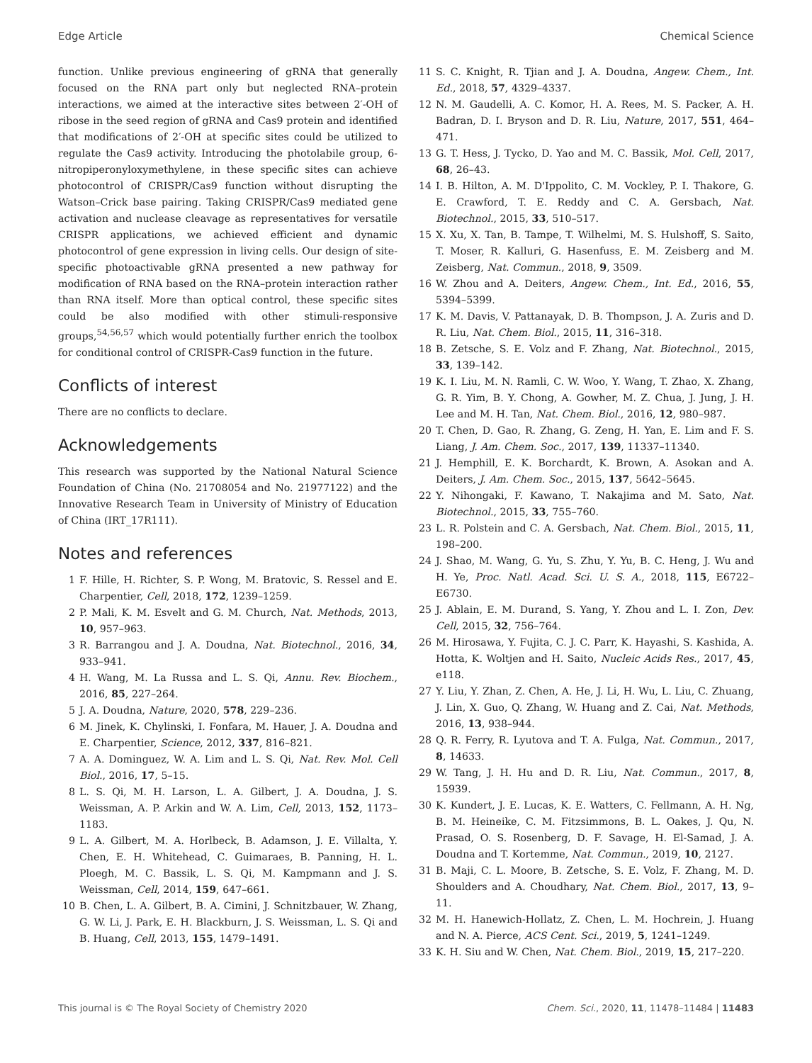Edge Article Chemical Science
function. Unlike previous engineering of gRNA that generally focused on the RNA part only but neglected RNA–protein interactions, we aimed at the interactive sites between 2′-OH of ribose in the seed region of gRNA and Cas9 protein and identified that modifications of 2′-OH at specific sites could be utilized to regulate the Cas9 activity. Introducing the photolabile group, 6-nitropiperonyloxymethylene, in these specific sites can achieve photocontrol of CRISPR/Cas9 function without disrupting the Watson–Crick base pairing. Taking CRISPR/Cas9 mediated gene activation and nuclease cleavage as representatives for versatile CRISPR applications, we achieved efficient and dynamic photocontrol of gene expression in living cells. Our design of site-specific photoactivable gRNA presented a new pathway for modification of RNA based on the RNA–protein interaction rather than RNA itself. More than optical control, these specific sites could be also modified with other stimuli-responsive groups,<sup>54,56,57</sup> which would potentially further enrich the toolbox for conditional control of CRISPR-Cas9 function in the future.
Conflicts of interest
There are no conflicts to declare.
Acknowledgements
This research was supported by the National Natural Science Foundation of China (No. 21708054 and No. 21977122) and the Innovative Research Team in University of Ministry of Education of China (IRT_17R111).
Notes and references
1 F. Hille, H. Richter, S. P. Wong, M. Bratovic, S. Ressel and E. Charpentier, Cell, 2018, 172, 1239–1259.
2 P. Mali, K. M. Esvelt and G. M. Church, Nat. Methods, 2013, 10, 957–963.
3 R. Barrangou and J. A. Doudna, Nat. Biotechnol., 2016, 34, 933–941.
4 H. Wang, M. La Russa and L. S. Qi, Annu. Rev. Biochem., 2016, 85, 227–264.
5 J. A. Doudna, Nature, 2020, 578, 229–236.
6 M. Jinek, K. Chylinski, I. Fonfara, M. Hauer, J. A. Doudna and E. Charpentier, Science, 2012, 337, 816–821.
7 A. A. Dominguez, W. A. Lim and L. S. Qi, Nat. Rev. Mol. Cell Biol., 2016, 17, 5–15.
8 L. S. Qi, M. H. Larson, L. A. Gilbert, J. A. Doudna, J. S. Weissman, A. P. Arkin and W. A. Lim, Cell, 2013, 152, 1173–1183.
9 L. A. Gilbert, M. A. Horlbeck, B. Adamson, J. E. Villalta, Y. Chen, E. H. Whitehead, C. Guimaraes, B. Panning, H. L. Ploegh, M. C. Bassik, L. S. Qi, M. Kampmann and J. S. Weissman, Cell, 2014, 159, 647–661.
10 B. Chen, L. A. Gilbert, B. A. Cimini, J. Schnitzbauer, W. Zhang, G. W. Li, J. Park, E. H. Blackburn, J. S. Weissman, L. S. Qi and B. Huang, Cell, 2013, 155, 1479–1491.
11 S. C. Knight, R. Tjian and J. A. Doudna, Angew. Chem., Int. Ed., 2018, 57, 4329–4337.
12 N. M. Gaudelli, A. C. Komor, H. A. Rees, M. S. Packer, A. H. Badran, D. I. Bryson and D. R. Liu, Nature, 2017, 551, 464–471.
13 G. T. Hess, J. Tycko, D. Yao and M. C. Bassik, Mol. Cell, 2017, 68, 26–43.
14 I. B. Hilton, A. M. D'Ippolito, C. M. Vockley, P. I. Thakore, G. E. Crawford, T. E. Reddy and C. A. Gersbach, Nat. Biotechnol., 2015, 33, 510–517.
15 X. Xu, X. Tan, B. Tampe, T. Wilhelmi, M. S. Hulshoff, S. Saito, T. Moser, R. Kalluri, G. Hasenfuss, E. M. Zeisberg and M. Zeisberg, Nat. Commun., 2018, 9, 3509.
16 W. Zhou and A. Deiters, Angew. Chem., Int. Ed., 2016, 55, 5394–5399.
17 K. M. Davis, V. Pattanayak, D. B. Thompson, J. A. Zuris and D. R. Liu, Nat. Chem. Biol., 2015, 11, 316–318.
18 B. Zetsche, S. E. Volz and F. Zhang, Nat. Biotechnol., 2015, 33, 139–142.
19 K. I. Liu, M. N. Ramli, C. W. Woo, Y. Wang, T. Zhao, X. Zhang, G. R. Yim, B. Y. Chong, A. Gowher, M. Z. Chua, J. Jung, J. H. Lee and M. H. Tan, Nat. Chem. Biol., 2016, 12, 980–987.
20 T. Chen, D. Gao, R. Zhang, G. Zeng, H. Yan, E. Lim and F. S. Liang, J. Am. Chem. Soc., 2017, 139, 11337–11340.
21 J. Hemphill, E. K. Borchardt, K. Brown, A. Asokan and A. Deiters, J. Am. Chem. Soc., 2015, 137, 5642–5645.
22 Y. Nihongaki, F. Kawano, T. Nakajima and M. Sato, Nat. Biotechnol., 2015, 33, 755–760.
23 L. R. Polstein and C. A. Gersbach, Nat. Chem. Biol., 2015, 11, 198–200.
24 J. Shao, M. Wang, G. Yu, S. Zhu, Y. Yu, B. C. Heng, J. Wu and H. Ye, Proc. Natl. Acad. Sci. U. S. A., 2018, 115, E6722–E6730.
25 J. Ablain, E. M. Durand, S. Yang, Y. Zhou and L. I. Zon, Dev. Cell, 2015, 32, 756–764.
26 M. Hirosawa, Y. Fujita, C. J. C. Parr, K. Hayashi, S. Kashida, A. Hotta, K. Woltjen and H. Saito, Nucleic Acids Res., 2017, 45, e118.
27 Y. Liu, Y. Zhan, Z. Chen, A. He, J. Li, H. Wu, L. Liu, C. Zhuang, J. Lin, X. Guo, Q. Zhang, W. Huang and Z. Cai, Nat. Methods, 2016, 13, 938–944.
28 Q. R. Ferry, R. Lyutova and T. A. Fulga, Nat. Commun., 2017, 8, 14633.
29 W. Tang, J. H. Hu and D. R. Liu, Nat. Commun., 2017, 8, 15939.
30 K. Kundert, J. E. Lucas, K. E. Watters, C. Fellmann, A. H. Ng, B. M. Heineike, C. M. Fitzsimmons, B. L. Oakes, J. Qu, N. Prasad, O. S. Rosenberg, D. F. Savage, H. El-Samad, J. A. Doudna and T. Kortemme, Nat. Commun., 2019, 10, 2127.
31 B. Maji, C. L. Moore, B. Zetsche, S. E. Volz, F. Zhang, M. D. Shoulders and A. Choudhary, Nat. Chem. Biol., 2017, 13, 9–11.
32 M. H. Hanewich-Hollatz, Z. Chen, L. M. Hochrein, J. Huang and N. A. Pierce, ACS Cent. Sci., 2019, 5, 1241–1249.
33 K. H. Siu and W. Chen, Nat. Chem. Biol., 2019, 15, 217–220.
This journal is © The Royal Society of Chemistry 2020 Chem. Sci., 2020, 11, 11478–11484 | 11483